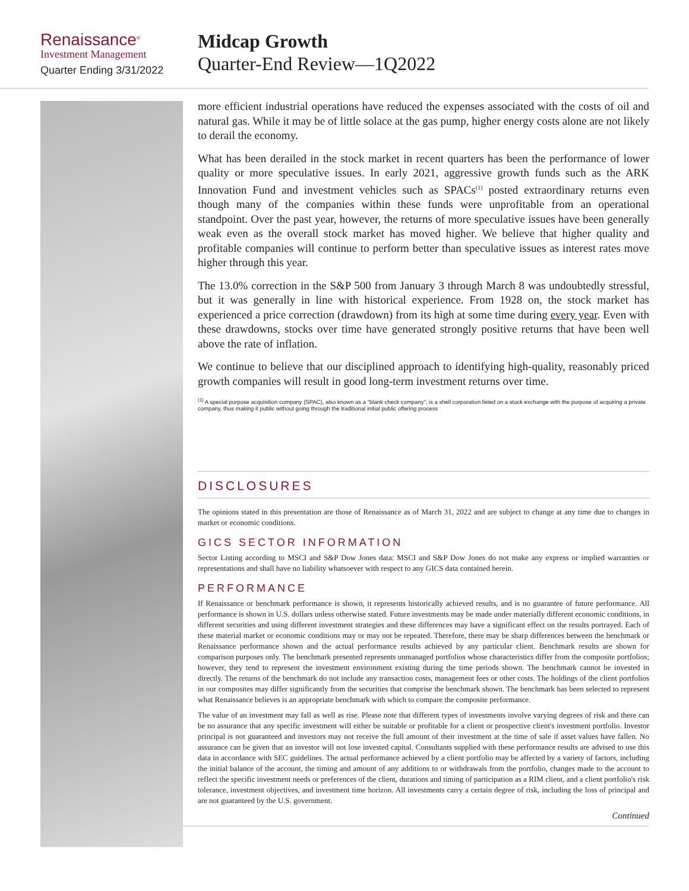Renaissance<sup>®</sup>
Investment Management
Quarter Ending 3/31/2022
Midcap Growth
Quarter-End Review—1Q2022
more efficient industrial operations have reduced the expenses associated with the costs of oil and natural gas. While it may be of little solace at the gas pump, higher energy costs alone are not likely to derail the economy.
What has been derailed in the stock market in recent quarters has been the performance of lower quality or more speculative issues. In early 2021, aggressive growth funds such as the ARK Innovation Fund and investment vehicles such as SPACs<sup>(1)</sup> posted extraordinary returns even though many of the companies within these funds were unprofitable from an operational standpoint. Over the past year, however, the returns of more speculative issues have been generally weak even as the overall stock market has moved higher. We believe that higher quality and profitable companies will continue to perform better than speculative issues as interest rates move higher through this year.
The 13.0% correction in the S&P 500 from January 3 through March 8 was undoubtedly stressful, but it was generally in line with historical experience. From 1928 on, the stock market has experienced a price correction (drawdown) from its high at some time during every year. Even with these drawdowns, stocks over time have generated strongly positive returns that have been well above the rate of inflation.
We continue to believe that our disciplined approach to identifying high-quality, reasonably priced growth companies will result in good long-term investment returns over time.
<sup>(1)</sup> A special purpose acquisition company (SPAC), also known as a "blank check company", is a shell corporation listed on a stock exchange with the purpose of acquiring a private company, thus making it public without going through the traditional initial public offering process
DISCLOSURES
The opinions stated in this presentation are those of Renaissance as of March 31, 2022 and are subject to change at any time due to changes in market or economic conditions.
GICS SECTOR INFORMATION
Sector Listing according to MSCI and S&P Dow Jones data: MSCI and S&P Dow Jones do not make any express or implied warranties or representations and shall have no liability whatsoever with respect to any GICS data contained herein.
PERFORMANCE
If Renaissance or benchmark performance is shown, it represents historically achieved results, and is no guarantee of future performance. All performance is shown in U.S. dollars unless otherwise stated. Future investments may be made under materially different economic conditions, in different securities and using different investment strategies and these differences may have a significant effect on the results portrayed. Each of these material market or economic conditions may or may not be repeated. Therefore, there may be sharp differences between the benchmark or Renaissance performance shown and the actual performance results achieved by any particular client. Benchmark results are shown for comparison purposes only. The benchmark presented represents unmanaged portfolios whose characteristics differ from the composite portfolios; however, they tend to represent the investment environment existing during the time periods shown. The benchmark cannot be invested in directly. The returns of the benchmark do not include any transaction costs, management fees or other costs. The holdings of the client portfolios in our composites may differ significantly from the securities that comprise the benchmark shown. The benchmark has been selected to represent what Renaissance believes is an appropriate benchmark with which to compare the composite performance.
The value of an investment may fall as well as rise. Please note that different types of investments involve varying degrees of risk and there can be no assurance that any specific investment will either be suitable or profitable for a client or prospective client's investment portfolio. Investor principal is not guaranteed and investors may not receive the full amount of their investment at the time of sale if asset values have fallen. No assurance can be given that an investor will not lose invested capital. Consultants supplied with these performance results are advised to use this data in accordance with SEC guidelines. The actual performance achieved by a client portfolio may be affected by a variety of factors, including the initial balance of the account, the timing and amount of any additions to or withdrawals from the portfolio, changes made to the account to reflect the specific investment needs or preferences of the client, durations and timing of participation as a RIM client, and a client portfolio's risk tolerance, investment objectives, and investment time horizon. All investments carry a certain degree of risk, including the loss of principal and are not guaranteed by the U.S. government.
Continued